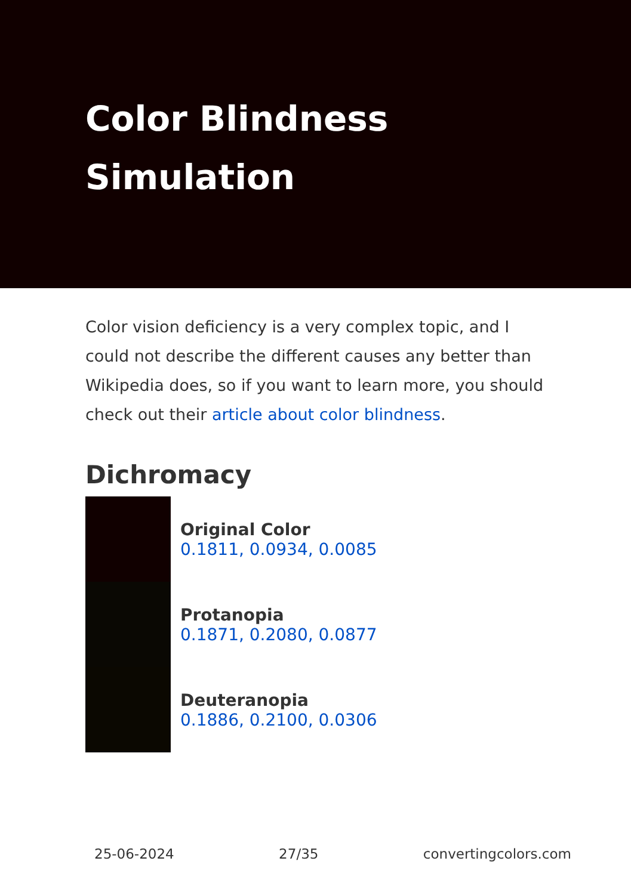Color Blindness
Simulation
Color vision deficiency is a very complex topic, and I could not describe the different causes any better than Wikipedia does, so if you want to learn more, you should check out their article about color blindness.
Dichromacy
Original Color
0.1811, 0.0934, 0.0085
Protanopia
0.1871, 0.2080, 0.0877
Deuteranopia
0.1886, 0.2100, 0.0306
25-06-2024 27/35 convertingcolors.com